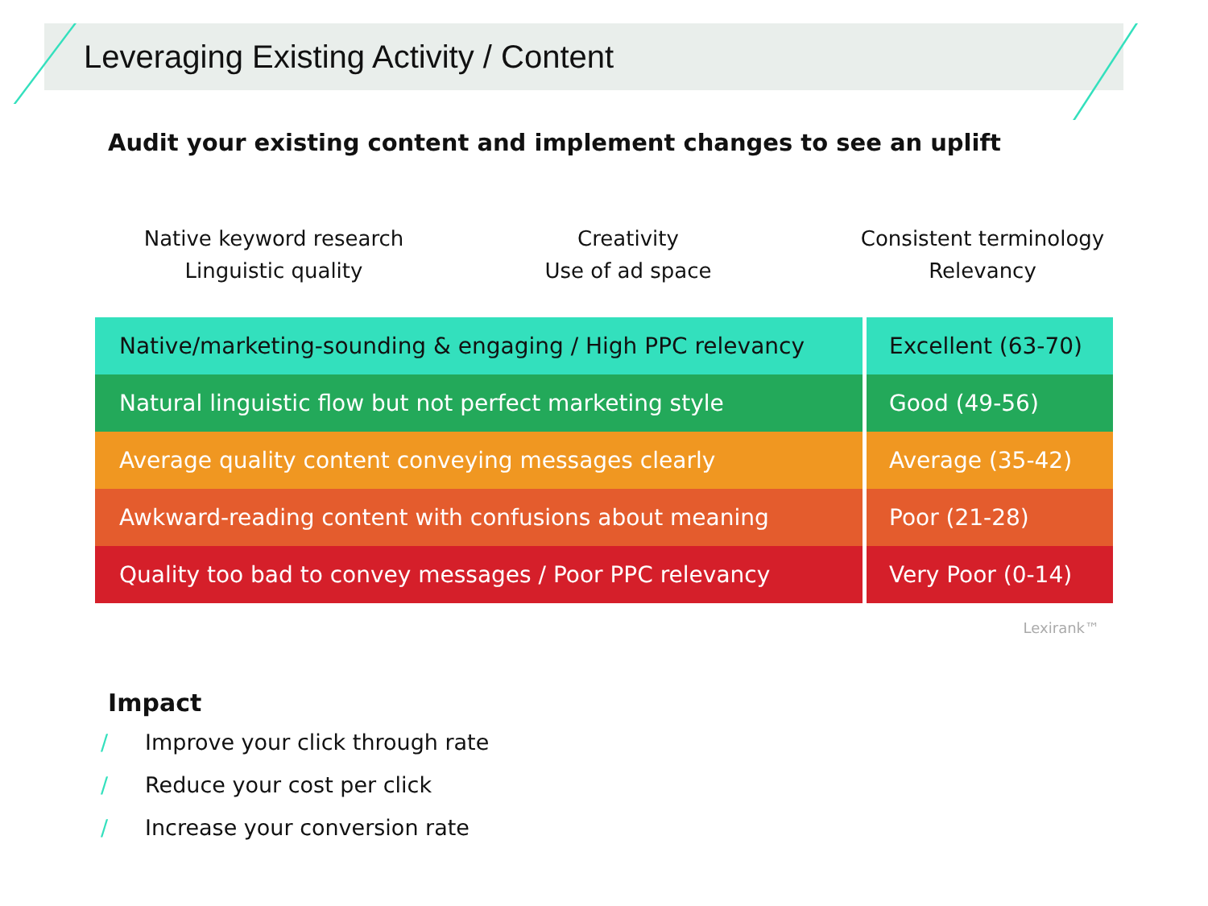Leveraging Existing Activity / Content
Audit your existing content and implement changes to see an uplift
Native keyword research
Linguistic quality
Creativity
Use of ad space
Consistent terminology
Relevancy
| Native/marketing-sounding & engaging / High PPC relevancy | Excellent (63-70) |
| Natural linguistic flow but not perfect marketing style | Good (49-56) |
| Average quality content conveying messages clearly | Average (35-42) |
| Awkward-reading content with confusions about meaning | Poor (21-28) |
| Quality too bad to convey messages / Poor PPC relevancy | Very Poor (0-14) |
Lexirank™
Impact
/ Improve your click through rate
/ Reduce your cost per click
/ Increase your conversion rate